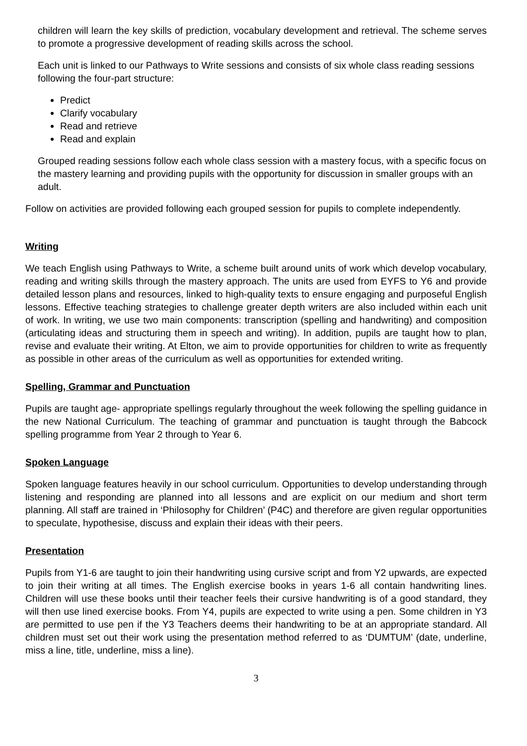children will learn the key skills of prediction, vocabulary development and retrieval. The scheme serves to promote a progressive development of reading skills across the school.
Each unit is linked to our Pathways to Write sessions and consists of six whole class reading sessions following the four-part structure:
Predict
Clarify vocabulary
Read and retrieve
Read and explain
Grouped reading sessions follow each whole class session with a mastery focus, with a specific focus on the mastery learning and providing pupils with the opportunity for discussion in smaller groups with an adult.
Follow on activities are provided following each grouped session for pupils to complete independently.
Writing
We teach English using Pathways to Write, a scheme built around units of work which develop vocabulary, reading and writing skills through the mastery approach. The units are used from EYFS to Y6 and provide detailed lesson plans and resources, linked to high-quality texts to ensure engaging and purposeful English lessons. Effective teaching strategies to challenge greater depth writers are also included within each unit of work. In writing, we use two main components: transcription (spelling and handwriting) and composition (articulating ideas and structuring them in speech and writing). In addition, pupils are taught how to plan, revise and evaluate their writing. At Elton, we aim to provide opportunities for children to write as frequently as possible in other areas of the curriculum as well as opportunities for extended writing.
Spelling, Grammar and Punctuation
Pupils are taught age- appropriate spellings regularly throughout the week following the spelling guidance in the new National Curriculum. The teaching of grammar and punctuation is taught through the Babcock spelling programme from Year 2 through to Year 6.
Spoken Language
Spoken language features heavily in our school curriculum. Opportunities to develop understanding through listening and responding are planned into all lessons and are explicit on our medium and short term planning. All staff are trained in ‘Philosophy for Children’ (P4C) and therefore are given regular opportunities to speculate, hypothesise, discuss and explain their ideas with their peers.
Presentation
Pupils from Y1-6 are taught to join their handwriting using cursive script and from Y2 upwards, are expected to join their writing at all times. The English exercise books in years 1-6 all contain handwriting lines. Children will use these books until their teacher feels their cursive handwriting is of a good standard, they will then use lined exercise books. From Y4, pupils are expected to write using a pen. Some children in Y3 are permitted to use pen if the Y3 Teachers deems their handwriting to be at an appropriate standard. All children must set out their work using the presentation method referred to as ‘DUMTUM’ (date, underline, miss a line, title, underline, miss a line).
3